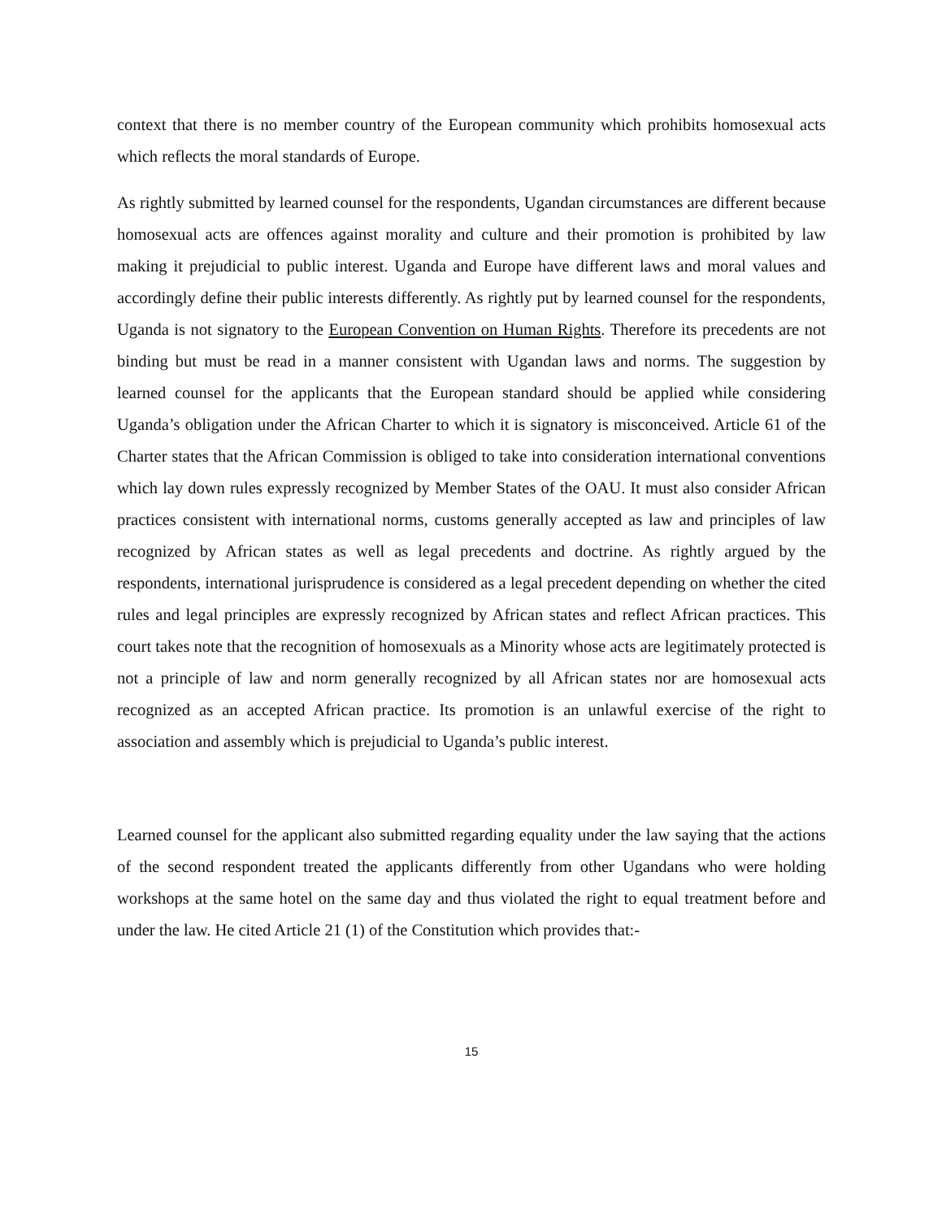context that there is no member country of the European community which prohibits homosexual acts which reflects the moral standards of Europe.
As rightly submitted by learned counsel for the respondents, Ugandan circumstances are different because homosexual acts are offences against morality and culture and their promotion is prohibited by law making it prejudicial to public interest. Uganda and Europe have different laws and moral values and accordingly define their public interests differently. As rightly put by learned counsel for the respondents, Uganda is not signatory to the European Convention on Human Rights. Therefore its precedents are not binding but must be read in a manner consistent with Ugandan laws and norms. The suggestion by learned counsel for the applicants that the European standard should be applied while considering Uganda’s obligation under the African Charter to which it is signatory is misconceived. Article 61 of the Charter states that the African Commission is obliged to take into consideration international conventions which lay down rules expressly recognized by Member States of the OAU. It must also consider African practices consistent with international norms, customs generally accepted as law and principles of law recognized by African states as well as legal precedents and doctrine. As rightly argued by the respondents, international jurisprudence is considered as a legal precedent depending on whether the cited rules and legal principles are expressly recognized by African states and reflect African practices. This court takes note that the recognition of homosexuals as a Minority whose acts are legitimately protected is not a principle of law and norm generally recognized by all African states nor are homosexual acts recognized as an accepted African practice. Its promotion is an unlawful exercise of the right to association and assembly which is prejudicial to Uganda’s public interest.
Learned counsel for the applicant also submitted regarding equality under the law saying that the actions of the second respondent treated the applicants differently from other Ugandans who were holding workshops at the same hotel on the same day and thus violated the right to equal treatment before and under the law. He cited Article 21 (1) of the Constitution which provides that:-
15